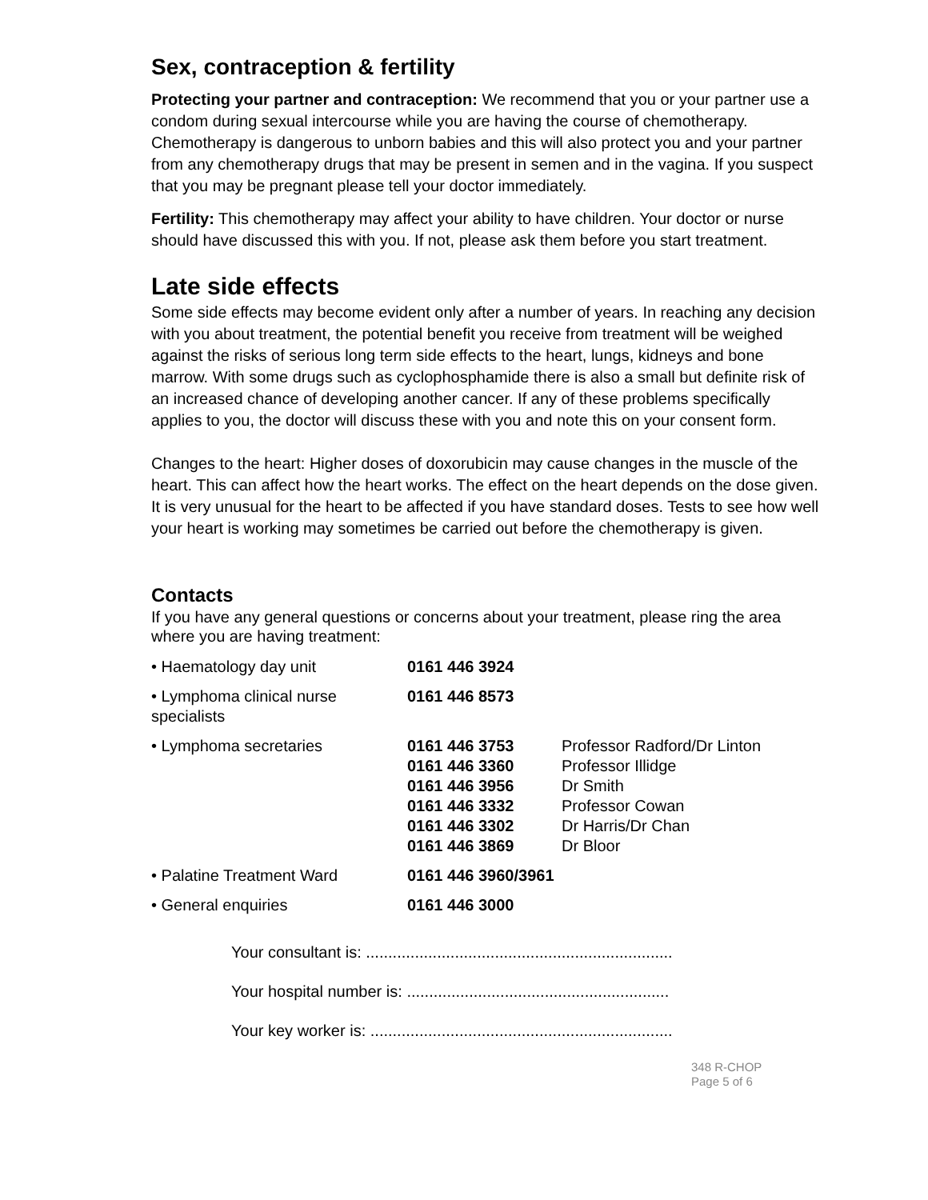Sex, contraception & fertility
Protecting your partner and contraception: We recommend that you or your partner use a condom during sexual intercourse while you are having the course of chemotherapy. Chemotherapy is dangerous to unborn babies and this will also protect you and your partner from any chemotherapy drugs that may be present in semen and in the vagina. If you suspect that you may be pregnant please tell your doctor immediately.
Fertility: This chemotherapy may affect your ability to have children. Your doctor or nurse should have discussed this with you. If not, please ask them before you start treatment.
Late side effects
Some side effects may become evident only after a number of years. In reaching any decision with you about treatment, the potential benefit you receive from treatment will be weighed against the risks of serious long term side effects to the heart, lungs, kidneys and bone marrow. With some drugs such as cyclophosphamide there is also a small but definite risk of an increased chance of developing another cancer. If any of these problems specifically applies to you, the doctor will discuss these with you and note this on your consent form.
Changes to the heart: Higher doses of doxorubicin may cause changes in the muscle of the heart. This can affect how the heart works. The effect on the heart depends on the dose given. It is very unusual for the heart to be affected if you have standard doses. Tests to see how well your heart is working may sometimes be carried out before the chemotherapy is given.
Contacts
If you have any general questions or concerns about your treatment, please ring the area where you are having treatment:
| • Haematology day unit | 0161 446 3924 |
| • Lymphoma clinical nurse specialists | 0161 446 8573 |
| • Lymphoma secretaries | 0161 446 3753 0161 446 3360 0161 446 3956 0161 446 3332 0161 446 3302 0161 446 3869 | Professor Radford/Dr Linton Professor Illidge Dr Smith Professor Cowan Dr Harris/Dr Chan Dr Bloor |
| • Palatine Treatment Ward | 0161 446 3960/3961 | |
| • General enquiries | 0161 446 3000 | |
Your consultant is: .....................................................................
Your hospital number is: ...........................................................
Your key worker is: ....................................................................
348 R-CHOP
Page 5 of 6